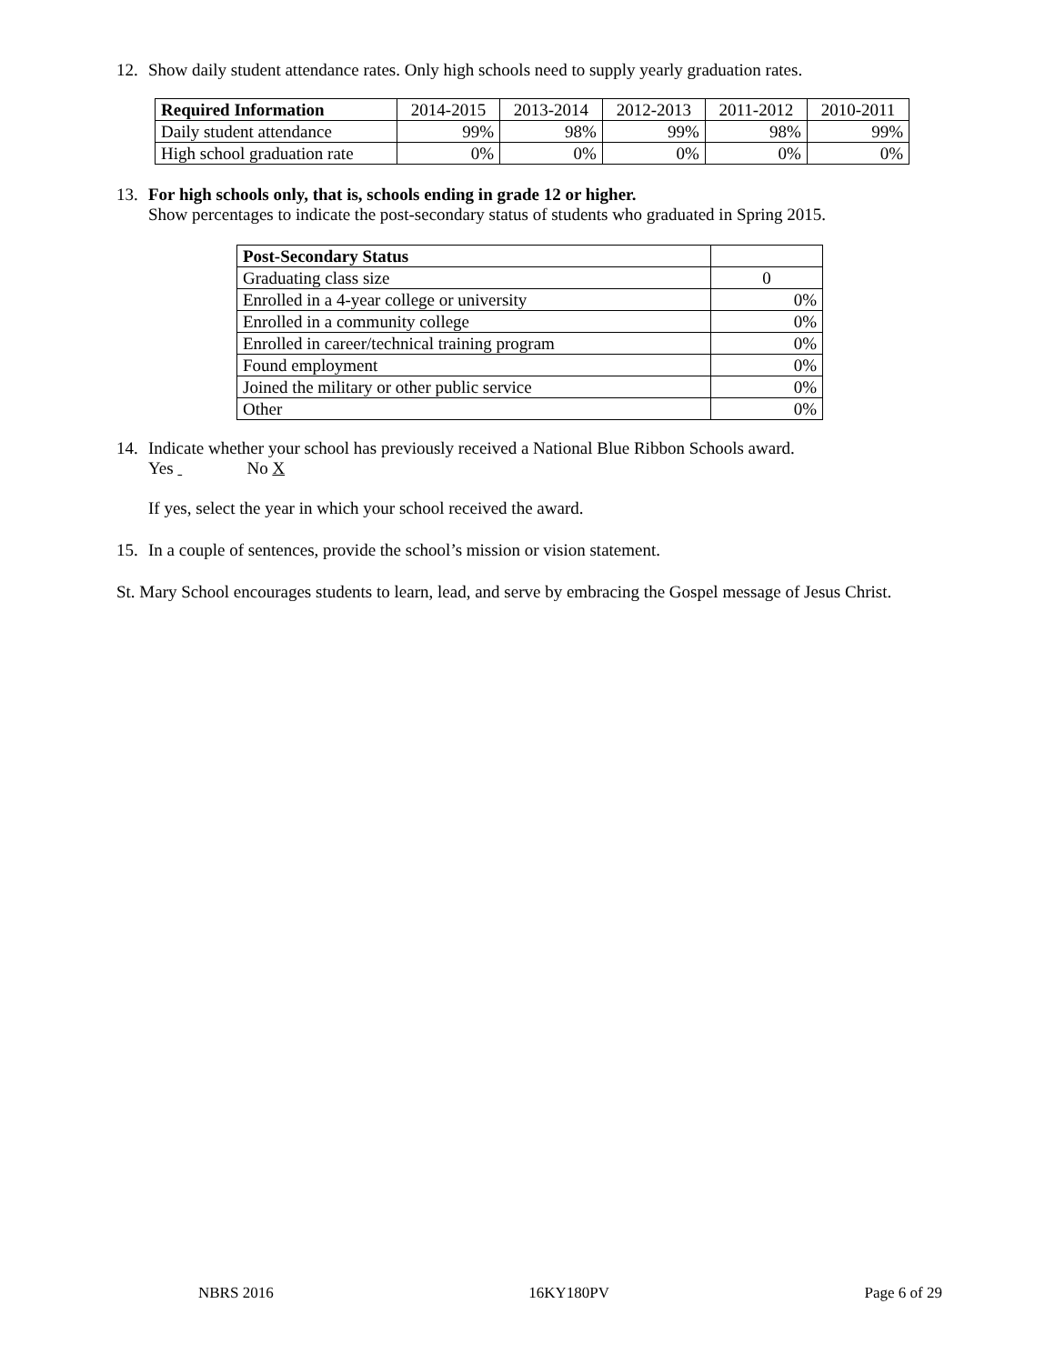12. Show daily student attendance rates. Only high schools need to supply yearly graduation rates.
| Required Information | 2014-2015 | 2013-2014 | 2012-2013 | 2011-2012 | 2010-2011 |
| Daily student attendance | 99% | 98% | 99% | 98% | 99% |
| High school graduation rate | 0% | 0% | 0% | 0% | 0% |
13. For high schools only, that is, schools ending in grade 12 or higher.
Show percentages to indicate the post-secondary status of students who graduated in Spring 2015.
| Post-Secondary Status | |
| Graduating class size | 0 |
| Enrolled in a 4-year college or university | 0% |
| Enrolled in a community college | 0% |
| Enrolled in career/technical training program | 0% |
| Found employment | 0% |
| Joined the military or other public service | 0% |
| Other | 0% |
14. Indicate whether your school has previously received a National Blue Ribbon Schools award.
Yes No X
If yes, select the year in which your school received the award.
15. In a couple of sentences, provide the school’s mission or vision statement.
St. Mary School encourages students to learn, lead, and serve by embracing the Gospel message of Jesus Christ.
NBRS 2016 16KY180PV Page 6 of 29